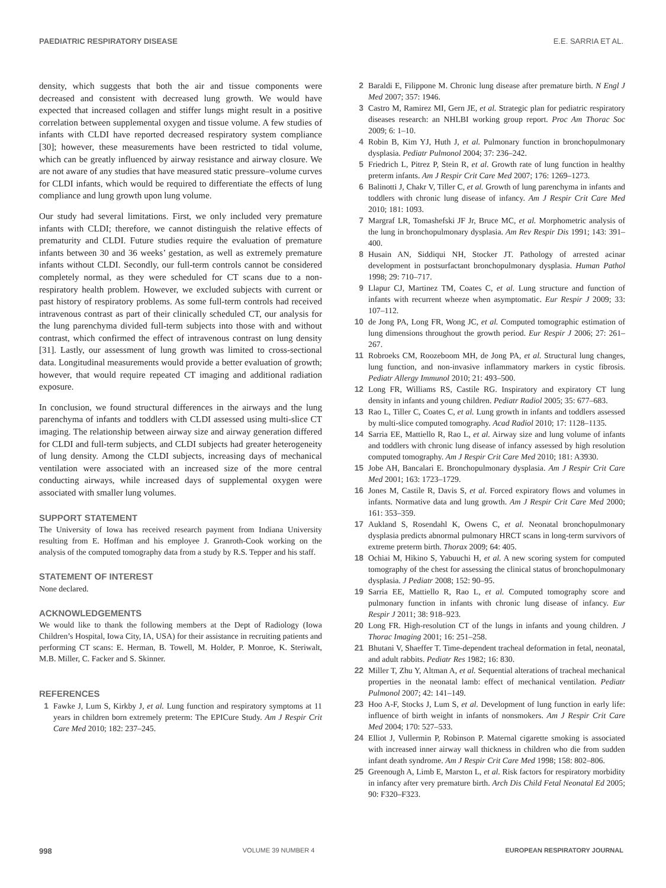PAEDIATRIC RESPIRATORY DISEASE E.E. SARRIA ET AL.
density, which suggests that both the air and tissue components were decreased and consistent with decreased lung growth. We would have expected that increased collagen and stiffer lungs might result in a positive correlation between supplemental oxygen and tissue volume. A few studies of infants with CLDI have reported decreased respiratory system compliance [30]; however, these measurements have been restricted to tidal volume, which can be greatly influenced by airway resistance and airway closure. We are not aware of any studies that have measured static pressure–volume curves for CLDI infants, which would be required to differentiate the effects of lung compliance and lung growth upon lung volume.
Our study had several limitations. First, we only included very premature infants with CLDI; therefore, we cannot distinguish the relative effects of prematurity and CLDI. Future studies require the evaluation of premature infants between 30 and 36 weeks’ gestation, as well as extremely premature infants without CLDI. Secondly, our full-term controls cannot be considered completely normal, as they were scheduled for CT scans due to a non-respiratory health problem. However, we excluded subjects with current or past history of respiratory problems. As some full-term controls had received intravenous contrast as part of their clinically scheduled CT, our analysis for the lung parenchyma divided full-term subjects into those with and without contrast, which confirmed the effect of intravenous contrast on lung density [31]. Lastly, our assessment of lung growth was limited to cross-sectional data. Longitudinal measurements would provide a better evaluation of growth; however, that would require repeated CT imaging and additional radiation exposure.
In conclusion, we found structural differences in the airways and the lung parenchyma of infants and toddlers with CLDI assessed using multi-slice CT imaging. The relationship between airway size and airway generation differed for CLDI and full-term subjects, and CLDI subjects had greater heterogeneity of lung density. Among the CLDI subjects, increasing days of mechanical ventilation were associated with an increased size of the more central conducting airways, while increased days of supplemental oxygen were associated with smaller lung volumes.
SUPPORT STATEMENT
The University of Iowa has received research payment from Indiana University resulting from E. Hoffman and his employee J. Granroth-Cook working on the analysis of the computed tomography data from a study by R.S. Tepper and his staff.
STATEMENT OF INTEREST
None declared.
ACKNOWLEDGEMENTS
We would like to thank the following members at the Dept of Radiology (Iowa Children’s Hospital, Iowa City, IA, USA) for their assistance in recruiting patients and performing CT scans: E. Herman, B. Towell, M. Holder, P. Monroe, K. Steriwalt, M.B. Miller, C. Facker and S. Skinner.
REFERENCES
1 Fawke J, Lum S, Kirkby J, et al. Lung function and respiratory symptoms at 11 years in children born extremely preterm: The EPICure Study. Am J Respir Crit Care Med 2010; 182: 237–245.
2 Baraldi E, Filippone M. Chronic lung disease after premature birth. N Engl J Med 2007; 357: 1946.
3 Castro M, Ramirez MI, Gern JE, et al. Strategic plan for pediatric respiratory diseases research: an NHLBI working group report. Proc Am Thorac Soc 2009; 6: 1–10.
4 Robin B, Kim YJ, Huth J, et al. Pulmonary function in bronchopulmonary dysplasia. Pediatr Pulmonol 2004; 37: 236–242.
5 Friedrich L, Pitrez P, Stein R, et al. Growth rate of lung function in healthy preterm infants. Am J Respir Crit Care Med 2007; 176: 1269–1273.
6 Balinotti J, Chakr V, Tiller C, et al. Growth of lung parenchyma in infants and toddlers with chronic lung disease of infancy. Am J Respir Crit Care Med 2010; 181: 1093.
7 Margraf LR, Tomashefski JF Jr, Bruce MC, et al. Morphometric analysis of the lung in bronchopulmonary dysplasia. Am Rev Respir Dis 1991; 143: 391–400.
8 Husain AN, Siddiqui NH, Stocker JT. Pathology of arrested acinar development in postsurfactant bronchopulmonary dysplasia. Human Pathol 1998; 29: 710–717.
9 Llapur CJ, Martinez TM, Coates C, et al. Lung structure and function of infants with recurrent wheeze when asymptomatic. Eur Respir J 2009; 33: 107–112.
10 de Jong PA, Long FR, Wong JC, et al. Computed tomographic estimation of lung dimensions throughout the growth period. Eur Respir J 2006; 27: 261–267.
11 Robroeks CM, Roozeboom MH, de Jong PA, et al. Structural lung changes, lung function, and non-invasive inflammatory markers in cystic fibrosis. Pediatr Allergy Immunol 2010; 21: 493–500.
12 Long FR, Williams RS, Castile RG. Inspiratory and expiratory CT lung density in infants and young children. Pediatr Radiol 2005; 35: 677–683.
13 Rao L, Tiller C, Coates C, et al. Lung growth in infants and toddlers assessed by multi-slice computed tomography. Acad Radiol 2010; 17: 1128–1135.
14 Sarria EE, Mattiello R, Rao L, et al. Airway size and lung volume of infants and toddlers with chronic lung disease of infancy assessed by high resolution computed tomography. Am J Respir Crit Care Med 2010; 181: A3930.
15 Jobe AH, Bancalari E. Bronchopulmonary dysplasia. Am J Respir Crit Care Med 2001; 163: 1723–1729.
16 Jones M, Castile R, Davis S, et al. Forced expiratory flows and volumes in infants. Normative data and lung growth. Am J Respir Crit Care Med 2000; 161: 353–359.
17 Aukland S, Rosendahl K, Owens C, et al. Neonatal bronchopulmonary dysplasia predicts abnormal pulmonary HRCT scans in long-term survivors of extreme preterm birth. Thorax 2009; 64: 405.
18 Ochiai M, Hikino S, Yabuuchi H, et al. A new scoring system for computed tomography of the chest for assessing the clinical status of bronchopulmonary dysplasia. J Pediatr 2008; 152: 90–95.
19 Sarria EE, Mattiello R, Rao L, et al. Computed tomography score and pulmonary function in infants with chronic lung disease of infancy. Eur Respir J 2011; 38: 918–923.
20 Long FR. High-resolution CT of the lungs in infants and young children. J Thorac Imaging 2001; 16: 251–258.
21 Bhutani V, Shaeffer T. Time-dependent tracheal deformation in fetal, neonatal, and adult rabbits. Pediatr Res 1982; 16: 830.
22 Miller T, Zhu Y, Altman A, et al. Sequential alterations of tracheal mechanical properties in the neonatal lamb: effect of mechanical ventilation. Pediatr Pulmonol 2007; 42: 141–149.
23 Hoo A-F, Stocks J, Lum S, et al. Development of lung function in early life: influence of birth weight in infants of nonsmokers. Am J Respir Crit Care Med 2004; 170: 527–533.
24 Elliot J, Vullermin P, Robinson P. Maternal cigarette smoking is associated with increased inner airway wall thickness in children who die from sudden infant death syndrome. Am J Respir Crit Care Med 1998; 158: 802–806.
25 Greenough A, Limb E, Marston L, et al. Risk factors for respiratory morbidity in infancy after very premature birth. Arch Dis Child Fetal Neonatal Ed 2005; 90: F320–F323.
998 VOLUME 39 NUMBER 4 EUROPEAN RESPIRATORY JOURNAL